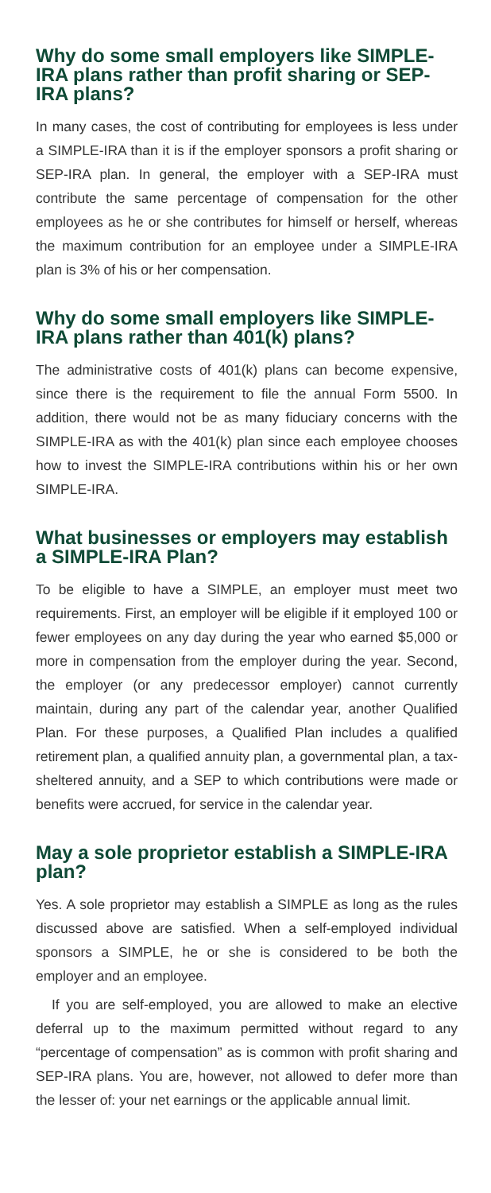Why do some small employers like SIMPLE-IRA plans rather than profit sharing or SEP-IRA plans?
In many cases, the cost of contributing for employees is less under a SIMPLE-IRA than it is if the employer sponsors a profit sharing or SEP-IRA plan. In general, the employer with a SEP-IRA must contribute the same percentage of compensation for the other employees as he or she contributes for himself or herself, whereas the maximum contribution for an employee under a SIMPLE-IRA plan is 3% of his or her compensation.
Why do some small employers like SIMPLE-IRA plans rather than 401(k) plans?
The administrative costs of 401(k) plans can become expensive, since there is the requirement to file the annual Form 5500. In addition, there would not be as many fiduciary concerns with the SIMPLE-IRA as with the 401(k) plan since each employee chooses how to invest the SIMPLE-IRA contributions within his or her own SIMPLE-IRA.
What businesses or employers may establish a SIMPLE-IRA Plan?
To be eligible to have a SIMPLE, an employer must meet two requirements. First, an employer will be eligible if it employed 100 or fewer employees on any day during the year who earned $5,000 or more in compensation from the employer during the year. Second, the employer (or any predecessor employer) cannot currently maintain, during any part of the calendar year, another Qualified Plan. For these purposes, a Qualified Plan includes a qualified retirement plan, a qualified annuity plan, a governmental plan, a tax-sheltered annuity, and a SEP to which contributions were made or benefits were accrued, for service in the calendar year.
May a sole proprietor establish a SIMPLE-IRA plan?
Yes. A sole proprietor may establish a SIMPLE as long as the rules discussed above are satisfied. When a self-employed individual sponsors a SIMPLE, he or she is considered to be both the employer and an employee.
If you are self-employed, you are allowed to make an elective deferral up to the maximum permitted without regard to any “percentage of compensation” as is common with profit sharing and SEP-IRA plans. You are, however, not allowed to defer more than the lesser of: your net earnings or the applicable annual limit.